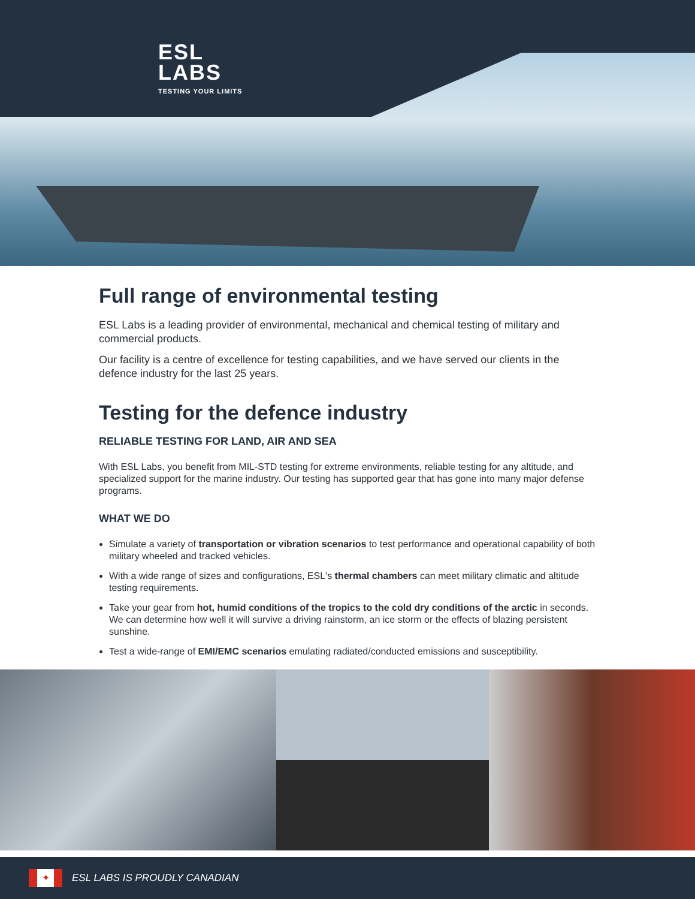ESL
LABS
TESTING YOUR LIMITS
Full range of environmental testing
ESL Labs is a leading provider of environmental, mechanical and chemical testing of military and commercial products.
Our facility is a centre of excellence for testing capabilities, and we have served our clients in the defence industry for the last 25 years.
Testing for the defence industry
RELIABLE TESTING FOR LAND, AIR AND SEA
With ESL Labs, you benefit from MIL-STD testing for extreme environments, reliable testing for any altitude, and specialized support for the marine industry. Our testing has supported gear that has gone into many major defense programs.
WHAT WE DO
Simulate a variety of transportation or vibration scenarios to test performance and operational capability of both military wheeled and tracked vehicles.
With a wide range of sizes and configurations, ESL's thermal chambers can meet military climatic and altitude testing requirements.
Take your gear from hot, humid conditions of the tropics to the cold dry conditions of the arctic in seconds. We can determine how well it will survive a driving rainstorm, an ice storm or the effects of blazing persistent sunshine.
Test a wide-range of EMI/EMC scenarios emulating radiated/conducted emissions and susceptibility.
✦
ESL LABS IS PROUDLY CANADIAN